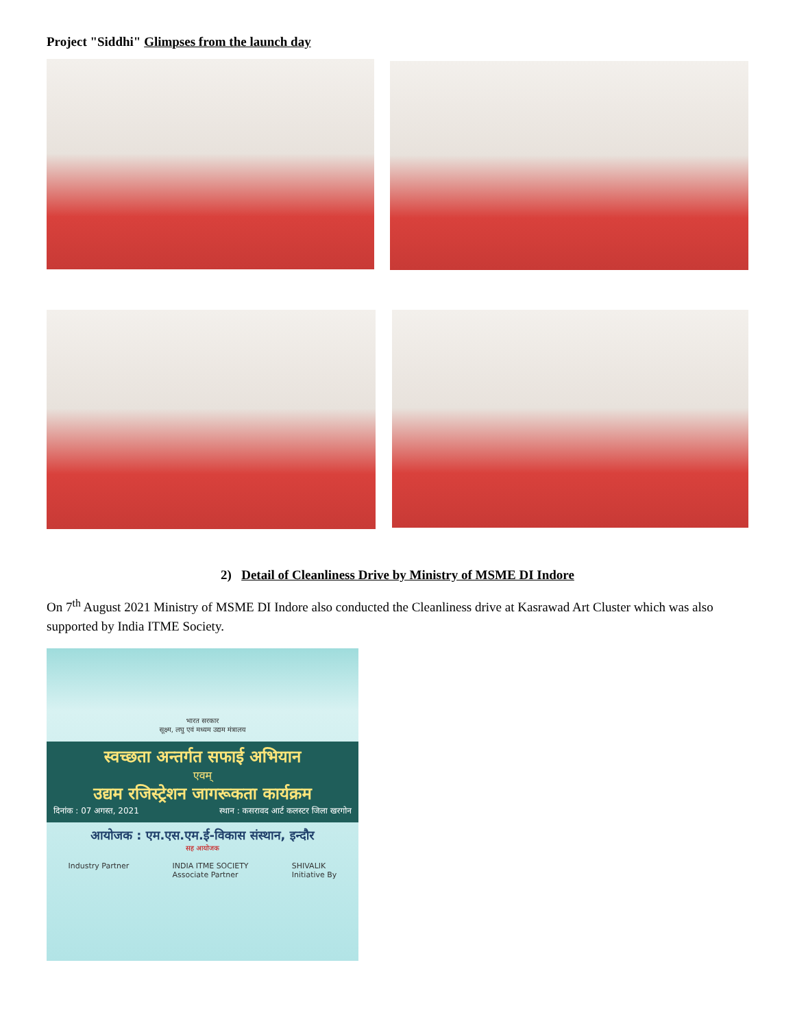Project "Siddhi" Glimpses from the launch day
2) Detail of Cleanliness Drive by Ministry of MSME DI Indore
On 7<sup>th</sup> August 2021 Ministry of MSME DI Indore also conducted the Cleanliness drive at Kasrawad Art Cluster which was also supported by India ITME Society.
भारत सरकार
सूक्ष्म, लघु एवं मध्यम उद्यम मंत्रालय
स्वच्छता अन्तर्गत सफाई अभियान
एवम्
उद्यम रजिस्ट्रेशन जागरूकता कार्यक्रम
दिनांक : 07 अगस्त, 2021 स्थान : कसरावद आर्ट कलस्टर जिला खरगोन
आयोजक : एम.एस.एम.ई-विकास संस्थान, इन्दौर
सह आयोजक
Industry Partner INDIA ITME SOCIETY
Associate Partner SHIVALIK
Initiative By